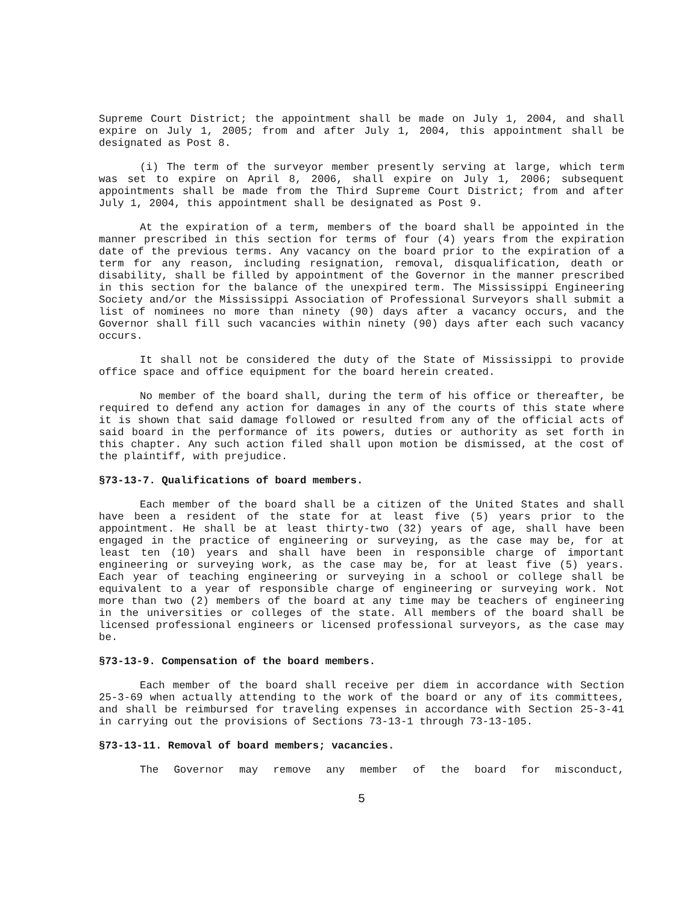Supreme Court District; the appointment shall be made on July 1, 2004, and shall expire on July 1, 2005; from and after July 1, 2004, this appointment shall be designated as Post 8.
(i) The term of the surveyor member presently serving at large, which term was set to expire on April 8, 2006, shall expire on July 1, 2006; subsequent appointments shall be made from the Third Supreme Court District; from and after July 1, 2004, this appointment shall be designated as Post 9.
At the expiration of a term, members of the board shall be appointed in the manner prescribed in this section for terms of four (4) years from the expiration date of the previous terms. Any vacancy on the board prior to the expiration of a term for any reason, including resignation, removal, disqualification, death or disability, shall be filled by appointment of the Governor in the manner prescribed in this section for the balance of the unexpired term. The Mississippi Engineering Society and/or the Mississippi Association of Professional Surveyors shall submit a list of nominees no more than ninety (90) days after a vacancy occurs, and the Governor shall fill such vacancies within ninety (90) days after each such vacancy occurs.
It shall not be considered the duty of the State of Mississippi to provide office space and office equipment for the board herein created.
No member of the board shall, during the term of his office or thereafter, be required to defend any action for damages in any of the courts of this state where it is shown that said damage followed or resulted from any of the official acts of said board in the performance of its powers, duties or authority as set forth in this chapter. Any such action filed shall upon motion be dismissed, at the cost of the plaintiff, with prejudice.
§73-13-7. Qualifications of board members.
Each member of the board shall be a citizen of the United States and shall have been a resident of the state for at least five (5) years prior to the appointment. He shall be at least thirty-two (32) years of age, shall have been engaged in the practice of engineering or surveying, as the case may be, for at least ten (10) years and shall have been in responsible charge of important engineering or surveying work, as the case may be, for at least five (5) years. Each year of teaching engineering or surveying in a school or college shall be equivalent to a year of responsible charge of engineering or surveying work. Not more than two (2) members of the board at any time may be teachers of engineering in the universities or colleges of the state. All members of the board shall be licensed professional engineers or licensed professional surveyors, as the case may be.
§73-13-9. Compensation of the board members.
Each member of the board shall receive per diem in accordance with Section 25-3-69 when actually attending to the work of the board or any of its committees, and shall be reimbursed for traveling expenses in accordance with Section 25-3-41 in carrying out the provisions of Sections 73-13-1 through 73-13-105.
§73-13-11. Removal of board members; vacancies.
The Governor may remove any member of the board for misconduct,
5